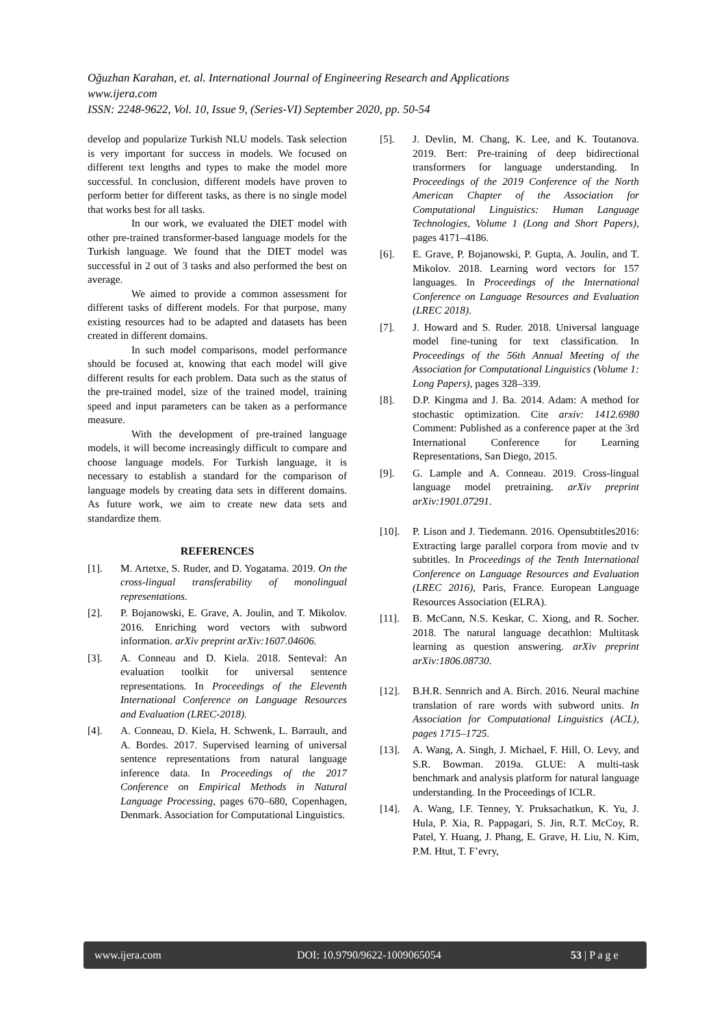Oğuzhan Karahan, et. al. International Journal of Engineering Research and Applications
www.ijera.com
ISSN: 2248-9622, Vol. 10, Issue 9, (Series-VI) September 2020, pp. 50-54
develop and popularize Turkish NLU models. Task selection is very important for success in models. We focused on different text lengths and types to make the model more successful. In conclusion, different models have proven to perform better for different tasks, as there is no single model that works best for all tasks.
In our work, we evaluated the DIET model with other pre-trained transformer-based language models for the Turkish language. We found that the DIET model was successful in 2 out of 3 tasks and also performed the best on average.
We aimed to provide a common assessment for different tasks of different models. For that purpose, many existing resources had to be adapted and datasets has been created in different domains.
In such model comparisons, model performance should be focused at, knowing that each model will give different results for each problem. Data such as the status of the pre-trained model, size of the trained model, training speed and input parameters can be taken as a performance measure.
With the development of pre-trained language models, it will become increasingly difficult to compare and choose language models. For Turkish language, it is necessary to establish a standard for the comparison of language models by creating data sets in different domains. As future work, we aim to create new data sets and standardize them.
REFERENCES
[1]. M. Artetxe, S. Ruder, and D. Yogatama. 2019. On the cross-lingual transferability of monolingual representations.
[2]. P. Bojanowski, E. Grave, A. Joulin, and T. Mikolov. 2016. Enriching word vectors with subword information. arXiv preprint arXiv:1607.04606.
[3]. A. Conneau and D. Kiela. 2018. Senteval: An evaluation toolkit for universal sentence representations. In Proceedings of the Eleventh International Conference on Language Resources and Evaluation (LREC-2018).
[4]. A. Conneau, D. Kiela, H. Schwenk, L. Barrault, and A. Bordes. 2017. Supervised learning of universal sentence representations from natural language inference data. In Proceedings of the 2017 Conference on Empirical Methods in Natural Language Processing, pages 670–680, Copenhagen, Denmark. Association for Computational Linguistics.
[5]. J. Devlin, M. Chang, K. Lee, and K. Toutanova. 2019. Bert: Pre-training of deep bidirectional transformers for language understanding. In Proceedings of the 2019 Conference of the North American Chapter of the Association for Computational Linguistics: Human Language Technologies, Volume 1 (Long and Short Papers), pages 4171–4186.
[6]. E. Grave, P. Bojanowski, P. Gupta, A. Joulin, and T. Mikolov. 2018. Learning word vectors for 157 languages. In Proceedings of the International Conference on Language Resources and Evaluation (LREC 2018).
[7]. J. Howard and S. Ruder. 2018. Universal language model fine-tuning for text classification. In Proceedings of the 56th Annual Meeting of the Association for Computational Linguistics (Volume 1: Long Papers), pages 328–339.
[8]. D.P. Kingma and J. Ba. 2014. Adam: A method for stochastic optimization. Cite arxiv: 1412.6980 Comment: Published as a conference paper at the 3rd International Conference for Learning Representations, San Diego, 2015.
[9]. G. Lample and A. Conneau. 2019. Cross-lingual language model pretraining. arXiv preprint arXiv:1901.07291.
[10]. P. Lison and J. Tiedemann. 2016. Opensubtitles2016: Extracting large parallel corpora from movie and tv subtitles. In Proceedings of the Tenth International Conference on Language Resources and Evaluation (LREC 2016), Paris, France. European Language Resources Association (ELRA).
[11]. B. McCann, N.S. Keskar, C. Xiong, and R. Socher. 2018. The natural language decathlon: Multitask learning as question answering. arXiv preprint arXiv:1806.08730.
[12]. B.H.R. Sennrich and A. Birch. 2016. Neural machine translation of rare words with subword units. In Association for Computational Linguistics (ACL), pages 1715–1725.
[13]. A. Wang, A. Singh, J. Michael, F. Hill, O. Levy, and S.R. Bowman. 2019a. GLUE: A multi-task benchmark and analysis platform for natural language understanding. In the Proceedings of ICLR.
[14]. A. Wang, I.F. Tenney, Y. Pruksachatkun, K. Yu, J. Hula, P. Xia, R. Pappagari, S. Jin, R.T. McCoy, R. Patel, Y. Huang, J. Phang, E. Grave, H. Liu, N. Kim, P.M. Htut, T. F’evry,
www.ijera.com DOI: 10.9790/9622-1009065054 53 | P a g e